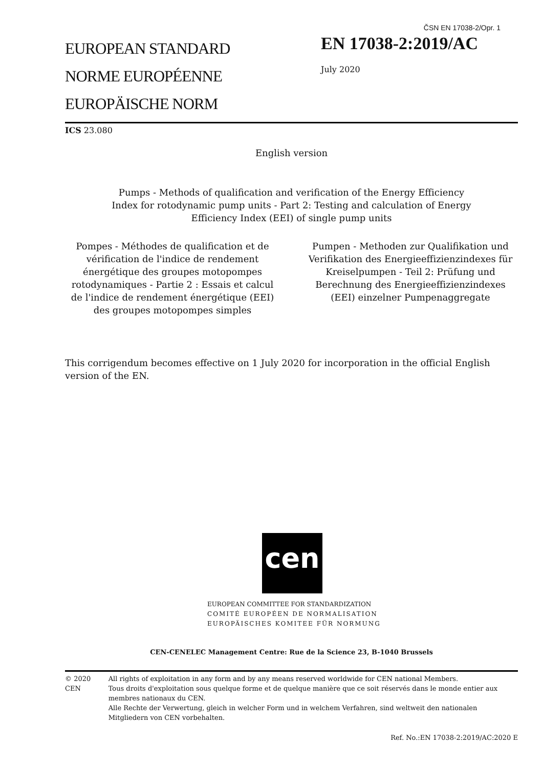ČSN EN 17038-2/Opr. 1
EUROPEAN STANDARD
NORME EUROPÉENNE
EUROPÄISCHE NORM
EN 17038-2:2019/AC
July 2020
ICS 23.080
English version
Pumps - Methods of qualification and verification of the Energy Efficiency
Index for rotodynamic pump units - Part 2: Testing and calculation of Energy
Efficiency Index (EEI) of single pump units
Pompes - Méthodes de qualification et de vérification de l'indice de rendement énergétique des groupes motopompes rotodynamiques - Partie 2 : Essais et calcul de l'indice de rendement énergétique (EEI) des groupes motopompes simples
Pumpen - Methoden zur Qualifikation und Verifikation des Energieeffizienzindexes für Kreiselpumpen - Teil 2: Prüfung und Berechnung des Energieeffizienzindexes (EEI) einzelner Pumpenaggregate
This corrigendum becomes effective on 1 July 2020 for incorporation in the official English version of the EN.
cen
EUROPEAN COMMITTEE FOR STANDARDIZATION
COMITÉ EUROPÉEN DE NORMALISATION
EUROPÄISCHES KOMITEE FÜR NORMUNG
CEN-CENELEC Management Centre: Rue de la Science 23, B-1040 Brussels
© 2020 CEN All rights of exploitation in any form and by any means reserved worldwide for CEN national Members.
Tous droits d'exploitation sous quelque forme et de quelque manière que ce soit réservés dans le monde entier aux membres nationaux du CEN.
Alle Rechte der Verwertung, gleich in welcher Form und in welchem Verfahren, sind weltweit den nationalen Mitgliedern von CEN vorbehalten.
Ref. No.:EN 17038-2:2019/AC:2020 E